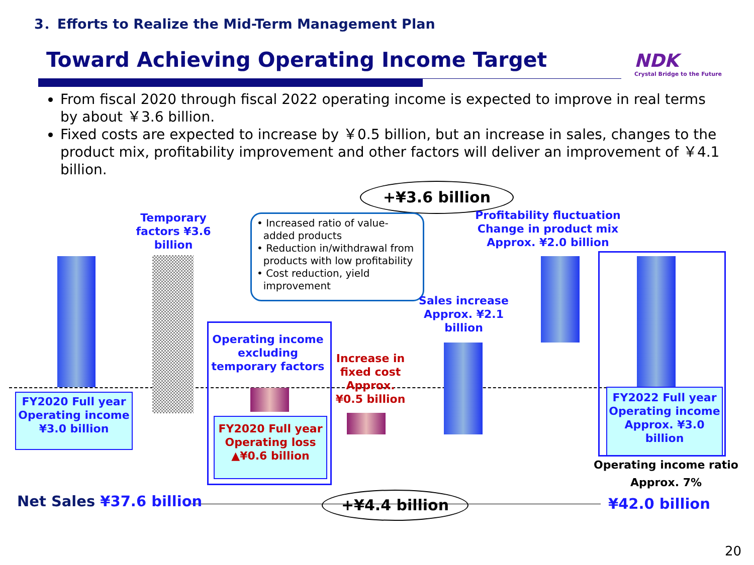3．Efforts to Realize the Mid-Term Management Plan
Toward Achieving Operating Income Target
NDK
Crystal Bridge to the Future
From fiscal 2020 through fiscal 2022 operating income is expected to improve in real terms by about ￥3.6 billion.
Fixed costs are expected to increase by ￥0.5 billion, but an increase in sales, changes to the product mix, profitability improvement and other factors will deliver an improvement of ￥4.1 billion.
+¥3.6 billion
+¥4.4 billion
Temporary factors ¥3.6 billion
• Increased ratio of value-
added products
• Reduction in/withdrawal from
products with low profitability
• Cost reduction, yield
improvement
Profitability fluctuation
Change in product mix
Approx. ¥2.0 billion
Sales increase Approx. ¥2.1 billion
Operating income excluding temporary factors
Increase in fixed cost Approx. ¥0.5 billion
FY2020 Full year Operating income ¥3.0 billion
FY2020 Full year Operating loss ▲¥0.6 billion
FY2022 Full year Operating income Approx. ¥3.0 billion
Operating income ratio
Approx. 7%
Net Sales ¥37.6 billion ¥42.0 billion
20